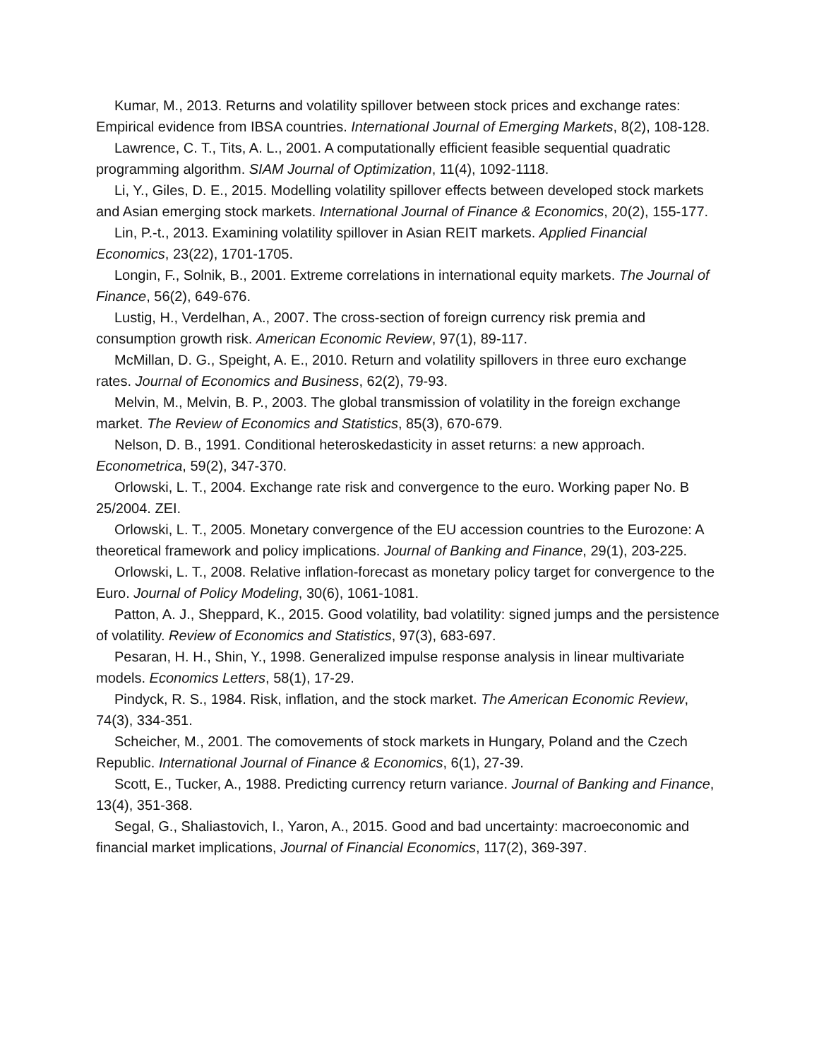Kumar, M., 2013. Returns and volatility spillover between stock prices and exchange rates: Empirical evidence from IBSA countries. International Journal of Emerging Markets, 8(2), 108-128.
Lawrence, C. T., Tits, A. L., 2001. A computationally efficient feasible sequential quadratic programming algorithm. SIAM Journal of Optimization, 11(4), 1092-1118.
Li, Y., Giles, D. E., 2015. Modelling volatility spillover effects between developed stock markets and Asian emerging stock markets. International Journal of Finance & Economics, 20(2), 155-177.
Lin, P.-t., 2013. Examining volatility spillover in Asian REIT markets. Applied Financial Economics, 23(22), 1701-1705.
Longin, F., Solnik, B., 2001. Extreme correlations in international equity markets. The Journal of Finance, 56(2), 649-676.
Lustig, H., Verdelhan, A., 2007. The cross-section of foreign currency risk premia and consumption growth risk. American Economic Review, 97(1), 89-117.
McMillan, D. G., Speight, A. E., 2010. Return and volatility spillovers in three euro exchange rates. Journal of Economics and Business, 62(2), 79-93.
Melvin, M., Melvin, B. P., 2003. The global transmission of volatility in the foreign exchange market. The Review of Economics and Statistics, 85(3), 670-679.
Nelson, D. B., 1991. Conditional heteroskedasticity in asset returns: a new approach. Econometrica, 59(2), 347-370.
Orlowski, L. T., 2004. Exchange rate risk and convergence to the euro. Working paper No. B 25/2004. ZEI.
Orlowski, L. T., 2005. Monetary convergence of the EU accession countries to the Eurozone: A theoretical framework and policy implications. Journal of Banking and Finance, 29(1), 203-225.
Orlowski, L. T., 2008. Relative inflation-forecast as monetary policy target for convergence to the Euro. Journal of Policy Modeling, 30(6), 1061-1081.
Patton, A. J., Sheppard, K., 2015. Good volatility, bad volatility: signed jumps and the persistence of volatility. Review of Economics and Statistics, 97(3), 683-697.
Pesaran, H. H., Shin, Y., 1998. Generalized impulse response analysis in linear multivariate models. Economics Letters, 58(1), 17-29.
Pindyck, R. S., 1984. Risk, inflation, and the stock market. The American Economic Review, 74(3), 334-351.
Scheicher, M., 2001. The comovements of stock markets in Hungary, Poland and the Czech Republic. International Journal of Finance & Economics, 6(1), 27-39.
Scott, E., Tucker, A., 1988. Predicting currency return variance. Journal of Banking and Finance, 13(4), 351-368.
Segal, G., Shaliastovich, I., Yaron, A., 2015. Good and bad uncertainty: macroeconomic and financial market implications, Journal of Financial Economics, 117(2), 369-397.